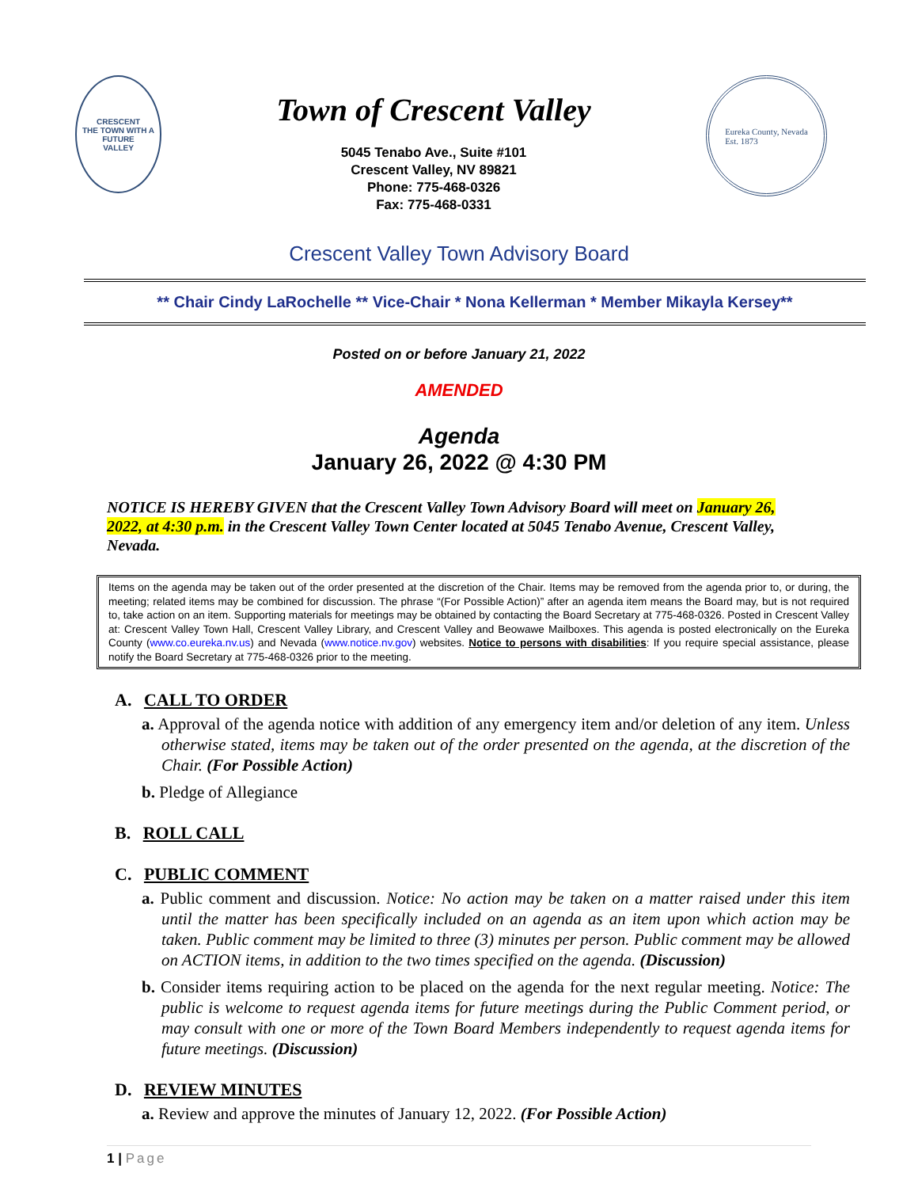CRESCENT
THE TOWN WITH A FUTURE
VALLEY
Town of Crescent Valley
5045 Tenabo Ave., Suite #101
Crescent Valley, NV 89821
Phone: 775-468-0326
Fax: 775-468-0331
Eureka County, Nevada
Est. 1873
Crescent Valley Town Advisory Board
** Chair Cindy LaRochelle ** Vice-Chair * Nona Kellerman * Member Mikayla Kersey**
Posted on or before January 21, 2022
AMENDED
Agenda
January 26, 2022 @ 4:30 PM
NOTICE IS HEREBY GIVEN that the Crescent Valley Town Advisory Board will meet on January 26, 2022, at 4:30 p.m. in the Crescent Valley Town Center located at 5045 Tenabo Avenue, Crescent Valley, Nevada.
Items on the agenda may be taken out of the order presented at the discretion of the Chair. Items may be removed from the agenda prior to, or during, the meeting; related items may be combined for discussion. The phrase “(For Possible Action)” after an agenda item means the Board may, but is not required to, take action on an item. Supporting materials for meetings may be obtained by contacting the Board Secretary at 775-468-0326. Posted in Crescent Valley at: Crescent Valley Town Hall, Crescent Valley Library, and Crescent Valley and Beowawe Mailboxes. This agenda is posted electronically on the Eureka County (www.co.eureka.nv.us) and Nevada (www.notice.nv.gov) websites. Notice to persons with disabilities: If you require special assistance, please notify the Board Secretary at 775-468-0326 prior to the meeting.
A. CALL TO ORDER
a. Approval of the agenda notice with addition of any emergency item and/or deletion of any item. Unless otherwise stated, items may be taken out of the order presented on the agenda, at the discretion of the Chair. (For Possible Action)
b. Pledge of Allegiance
B. ROLL CALL
C. PUBLIC COMMENT
a. Public comment and discussion. Notice: No action may be taken on a matter raised under this item until the matter has been specifically included on an agenda as an item upon which action may be taken. Public comment may be limited to three (3) minutes per person. Public comment may be allowed on ACTION items, in addition to the two times specified on the agenda. (Discussion)
b. Consider items requiring action to be placed on the agenda for the next regular meeting. Notice: The public is welcome to request agenda items for future meetings during the Public Comment period, or may consult with one or more of the Town Board Members independently to request agenda items for future meetings. (Discussion)
D. REVIEW MINUTES
a. Review and approve the minutes of January 12, 2022. (For Possible Action)
1 | Page